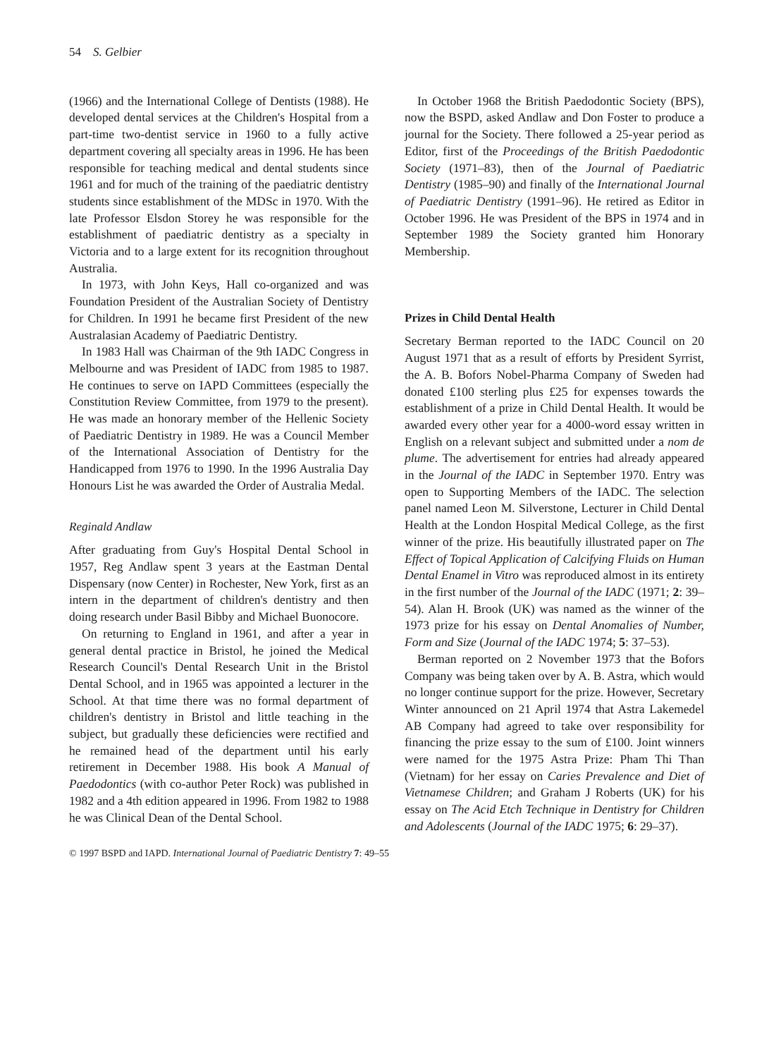54 S. Gelbier
(1966) and the International College of Dentists (1988). He developed dental services at the Children's Hospital from a part-time two-dentist service in 1960 to a fully active department covering all specialty areas in 1996. He has been responsible for teaching medical and dental students since 1961 and for much of the training of the paediatric dentistry students since establishment of the MDSc in 1970. With the late Professor Elsdon Storey he was responsible for the establishment of paediatric dentistry as a specialty in Victoria and to a large extent for its recognition throughout Australia.
In 1973, with John Keys, Hall co-organized and was Foundation President of the Australian Society of Dentistry for Children. In 1991 he became first President of the new Australasian Academy of Paediatric Dentistry.
In 1983 Hall was Chairman of the 9th IADC Congress in Melbourne and was President of IADC from 1985 to 1987. He continues to serve on IAPD Committees (especially the Constitution Review Committee, from 1979 to the present). He was made an honorary member of the Hellenic Society of Paediatric Dentistry in 1989. He was a Council Member of the International Association of Dentistry for the Handicapped from 1976 to 1990. In the 1996 Australia Day Honours List he was awarded the Order of Australia Medal.
Reginald Andlaw
After graduating from Guy's Hospital Dental School in 1957, Reg Andlaw spent 3 years at the Eastman Dental Dispensary (now Center) in Rochester, New York, first as an intern in the department of children's dentistry and then doing research under Basil Bibby and Michael Buonocore.
On returning to England in 1961, and after a year in general dental practice in Bristol, he joined the Medical Research Council's Dental Research Unit in the Bristol Dental School, and in 1965 was appointed a lecturer in the School. At that time there was no formal department of children's dentistry in Bristol and little teaching in the subject, but gradually these deficiencies were rectified and he remained head of the department until his early retirement in December 1988. His book A Manual of Paedodontics (with co-author Peter Rock) was published in 1982 and a 4th edition appeared in 1996. From 1982 to 1988 he was Clinical Dean of the Dental School.
In October 1968 the British Paedodontic Society (BPS), now the BSPD, asked Andlaw and Don Foster to produce a journal for the Society. There followed a 25-year period as Editor, first of the Proceedings of the British Paedodontic Society (1971–83), then of the Journal of Paediatric Dentistry (1985–90) and finally of the International Journal of Paediatric Dentistry (1991–96). He retired as Editor in October 1996. He was President of the BPS in 1974 and in September 1989 the Society granted him Honorary Membership.
Prizes in Child Dental Health
Secretary Berman reported to the IADC Council on 20 August 1971 that as a result of efforts by President Syrrist, the A. B. Bofors Nobel-Pharma Company of Sweden had donated £100 sterling plus £25 for expenses towards the establishment of a prize in Child Dental Health. It would be awarded every other year for a 4000-word essay written in English on a relevant subject and submitted under a nom de plume. The advertisement for entries had already appeared in the Journal of the IADC in September 1970. Entry was open to Supporting Members of the IADC. The selection panel named Leon M. Silverstone, Lecturer in Child Dental Health at the London Hospital Medical College, as the first winner of the prize. His beautifully illustrated paper on The Effect of Topical Application of Calcifying Fluids on Human Dental Enamel in Vitro was reproduced almost in its entirety in the first number of the Journal of the IADC (1971; 2: 39–54). Alan H. Brook (UK) was named as the winner of the 1973 prize for his essay on Dental Anomalies of Number, Form and Size (Journal of the IADC 1974; 5: 37–53).
Berman reported on 2 November 1973 that the Bofors Company was being taken over by A. B. Astra, which would no longer continue support for the prize. However, Secretary Winter announced on 21 April 1974 that Astra Lakemedel AB Company had agreed to take over responsibility for financing the prize essay to the sum of £100. Joint winners were named for the 1975 Astra Prize: Pham Thi Than (Vietnam) for her essay on Caries Prevalence and Diet of Vietnamese Children; and Graham J Roberts (UK) for his essay on The Acid Etch Technique in Dentistry for Children and Adolescents (Journal of the IADC 1975; 6: 29–37).
© 1997 BSPD and IAPD. International Journal of Paediatric Dentistry 7: 49–55